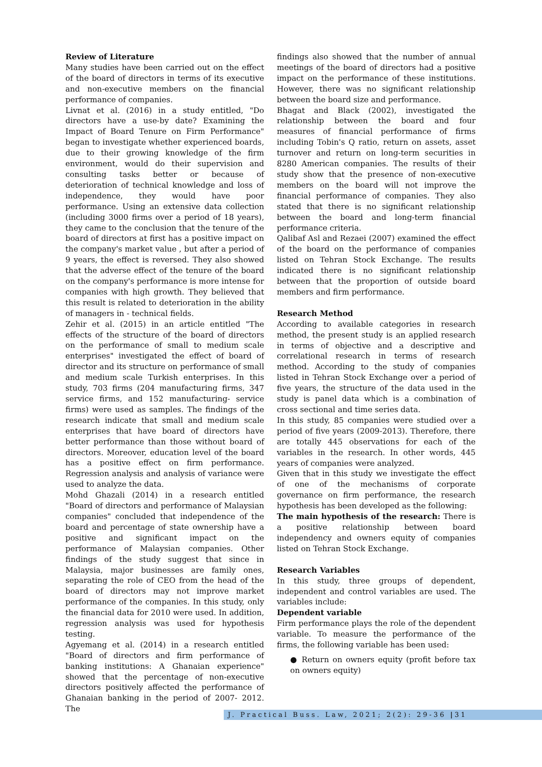Review of Literature
Many studies have been carried out on the effect of the board of directors in terms of its executive and non-executive members on the financial performance of companies.
Livnat et al. (2016) in a study entitled, "Do directors have a use-by date? Examining the Impact of Board Tenure on Firm Performance" began to investigate whether experienced boards, due to their growing knowledge of the firm environment, would do their supervision and consulting tasks better or because of deterioration of technical knowledge and loss of independence, they would have poor performance. Using an extensive data collection (including 3000 firms over a period of 18 years), they came to the conclusion that the tenure of the board of directors at first has a positive impact on the company's market value , but after a period of 9 years, the effect is reversed. They also showed that the adverse effect of the tenure of the board on the company's performance is more intense for companies with high growth. They believed that this result is related to deterioration in the ability of managers in - technical fields.
Zehir et al. (2015) in an article entitled "The effects of the structure of the board of directors on the performance of small to medium scale enterprises" investigated the effect of board of director and its structure on performance of small and medium scale Turkish enterprises. In this study, 703 firms (204 manufacturing firms, 347 service firms, and 152 manufacturing- service firms) were used as samples. The findings of the research indicate that small and medium scale enterprises that have board of directors have better performance than those without board of directors. Moreover, education level of the board has a positive effect on firm performance. Regression analysis and analysis of variance were used to analyze the data.
Mohd Ghazali (2014) in a research entitled "Board of directors and performance of Malaysian companies" concluded that independence of the board and percentage of state ownership have a positive and significant impact on the performance of Malaysian companies. Other findings of the study suggest that since in Malaysia, major businesses are family ones, separating the role of CEO from the head of the board of directors may not improve market performance of the companies. In this study, only the financial data for 2010 were used. In addition, regression analysis was used for hypothesis testing.
Agyemang et al. (2014) in a research entitled "Board of directors and firm performance of banking institutions: A Ghanaian experience" showed that the percentage of non-executive directors positively affected the performance of Ghanaian banking in the period of 2007- 2012. The
findings also showed that the number of annual meetings of the board of directors had a positive impact on the performance of these institutions. However, there was no significant relationship between the board size and performance.
Bhagat and Black (2002), investigated the relationship between the board and four measures of financial performance of firms including Tobin's Q ratio, return on assets, asset turnover and return on long-term securities in 8280 American companies. The results of their study show that the presence of non-executive members on the board will not improve the financial performance of companies. They also stated that there is no significant relationship between the board and long-term financial performance criteria.
Qalibaf Asl and Rezaei (2007) examined the effect of the board on the performance of companies listed on Tehran Stock Exchange. The results indicated there is no significant relationship between that the proportion of outside board members and firm performance.
Research Method
According to available categories in research method, the present study is an applied research in terms of objective and a descriptive and correlational research in terms of research method. According to the study of companies listed in Tehran Stock Exchange over a period of five years, the structure of the data used in the study is panel data which is a combination of cross sectional and time series data.
In this study, 85 companies were studied over a period of five years (2009-2013). Therefore, there are totally 445 observations for each of the variables in the research. In other words, 445 years of companies were analyzed.
Given that in this study we investigate the effect of one of the mechanisms of corporate governance on firm performance, the research hypothesis has been developed as the following:
The main hypothesis of the research: There is a positive relationship between board independency and owners equity of companies listed on Tehran Stock Exchange.
Research Variables
In this study, three groups of dependent, independent and control variables are used. The variables include:
Dependent variable
Firm performance plays the role of the dependent variable. To measure the performance of the firms, the following variable has been used:
● Return on owners equity (profit before tax on owners equity)
J. Practical Buss. Law, 2021; 2(2): 29-36 |31